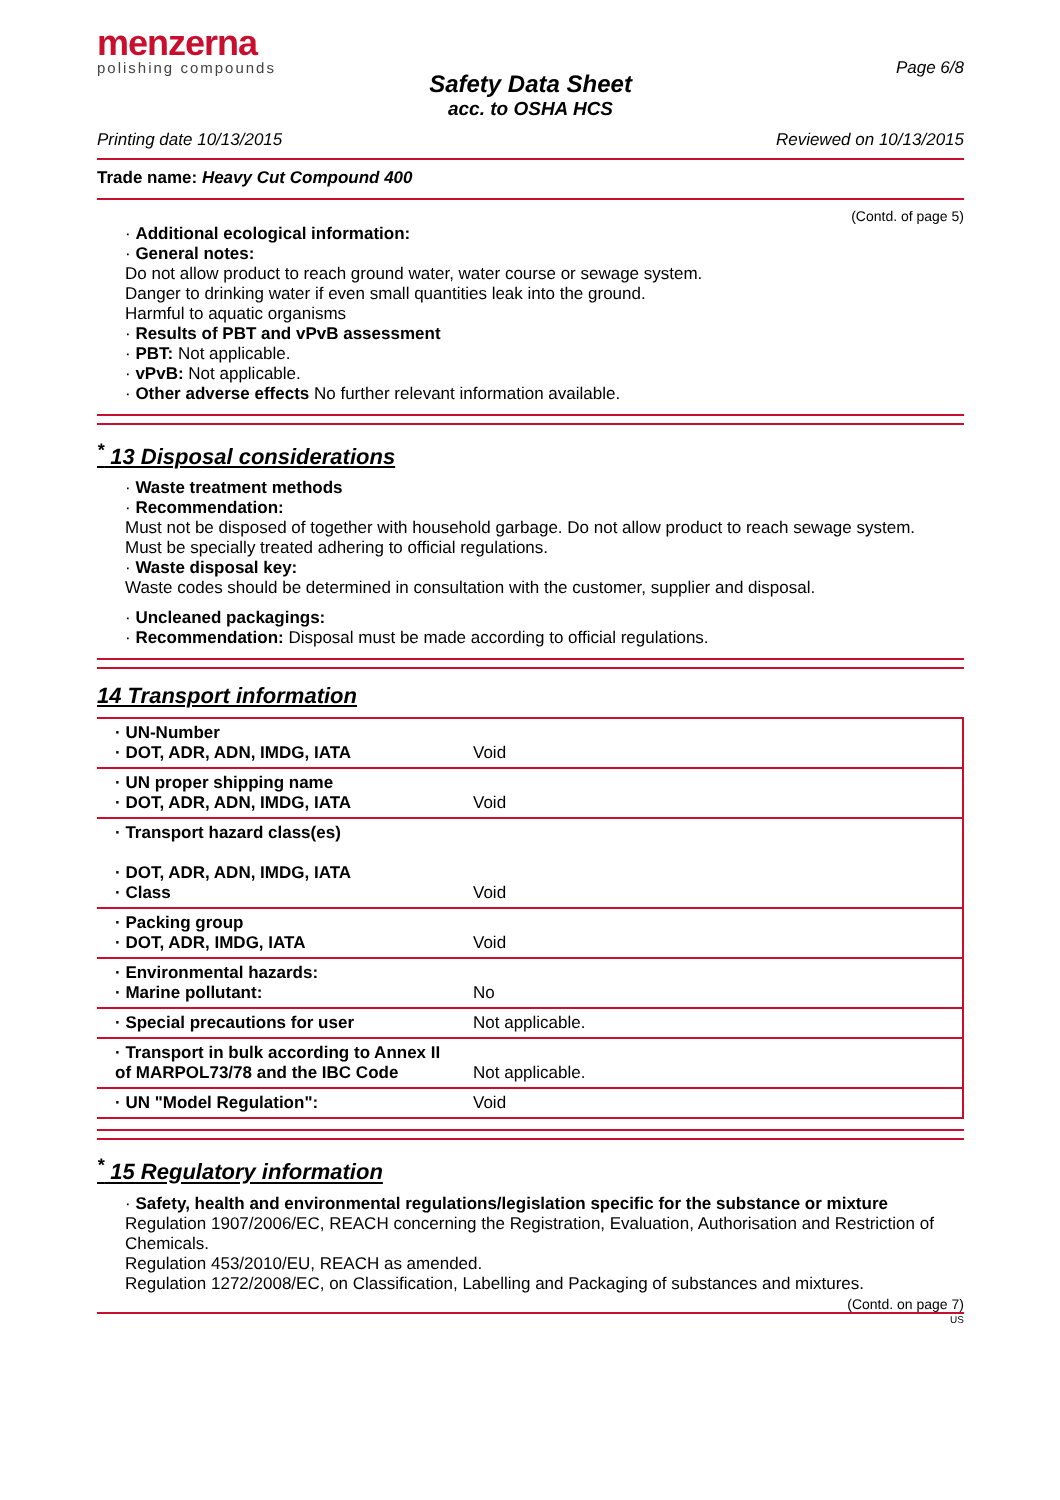menzerna
polishing compounds
Page 6/8
Safety Data Sheet
acc. to OSHA HCS
Printing date 10/13/2015 Reviewed on 10/13/2015
Trade name: Heavy Cut Compound 400
(Contd. of page 5)
· Additional ecological information:
· General notes:
Do not allow product to reach ground water, water course or sewage system.
Danger to drinking water if even small quantities leak into the ground.
Harmful to aquatic organisms
· Results of PBT and vPvB assessment
· PBT: Not applicable.
· vPvB: Not applicable.
· Other adverse effects No further relevant information available.
<sup>*</sup> 13 Disposal considerations
· Waste treatment methods
· Recommendation:
Must not be disposed of together with household garbage. Do not allow product to reach sewage system.
Must be specially treated adhering to official regulations.
· Waste disposal key:
Waste codes should be determined in consultation with the customer, supplier and disposal.
· Uncleaned packagings:
· Recommendation: Disposal must be made according to official regulations.
14 Transport information
| · UN-Number · DOT, ADR, ADN, IMDG, IATA | Void |
| · UN proper shipping name · DOT, ADR, ADN, IMDG, IATA | Void |
| · Transport hazard class(es) · DOT, ADR, ADN, IMDG, IATA · Class | Void |
| · Packing group · DOT, ADR, IMDG, IATA | Void |
| · Environmental hazards: · Marine pollutant: | No |
| · Special precautions for user | Not applicable. |
| · Transport in bulk according to Annex II of MARPOL73/78 and the IBC Code | Not applicable. |
| · UN "Model Regulation": | Void |
<sup>*</sup> 15 Regulatory information
· Safety, health and environmental regulations/legislation specific for the substance or mixture
Regulation 1907/2006/EC, REACH concerning the Registration, Evaluation, Authorisation and Restriction of Chemicals.
Regulation 453/2010/EU, REACH as amended.
Regulation 1272/2008/EC, on Classification, Labelling and Packaging of substances and mixtures.
(Contd. on page 7)
US